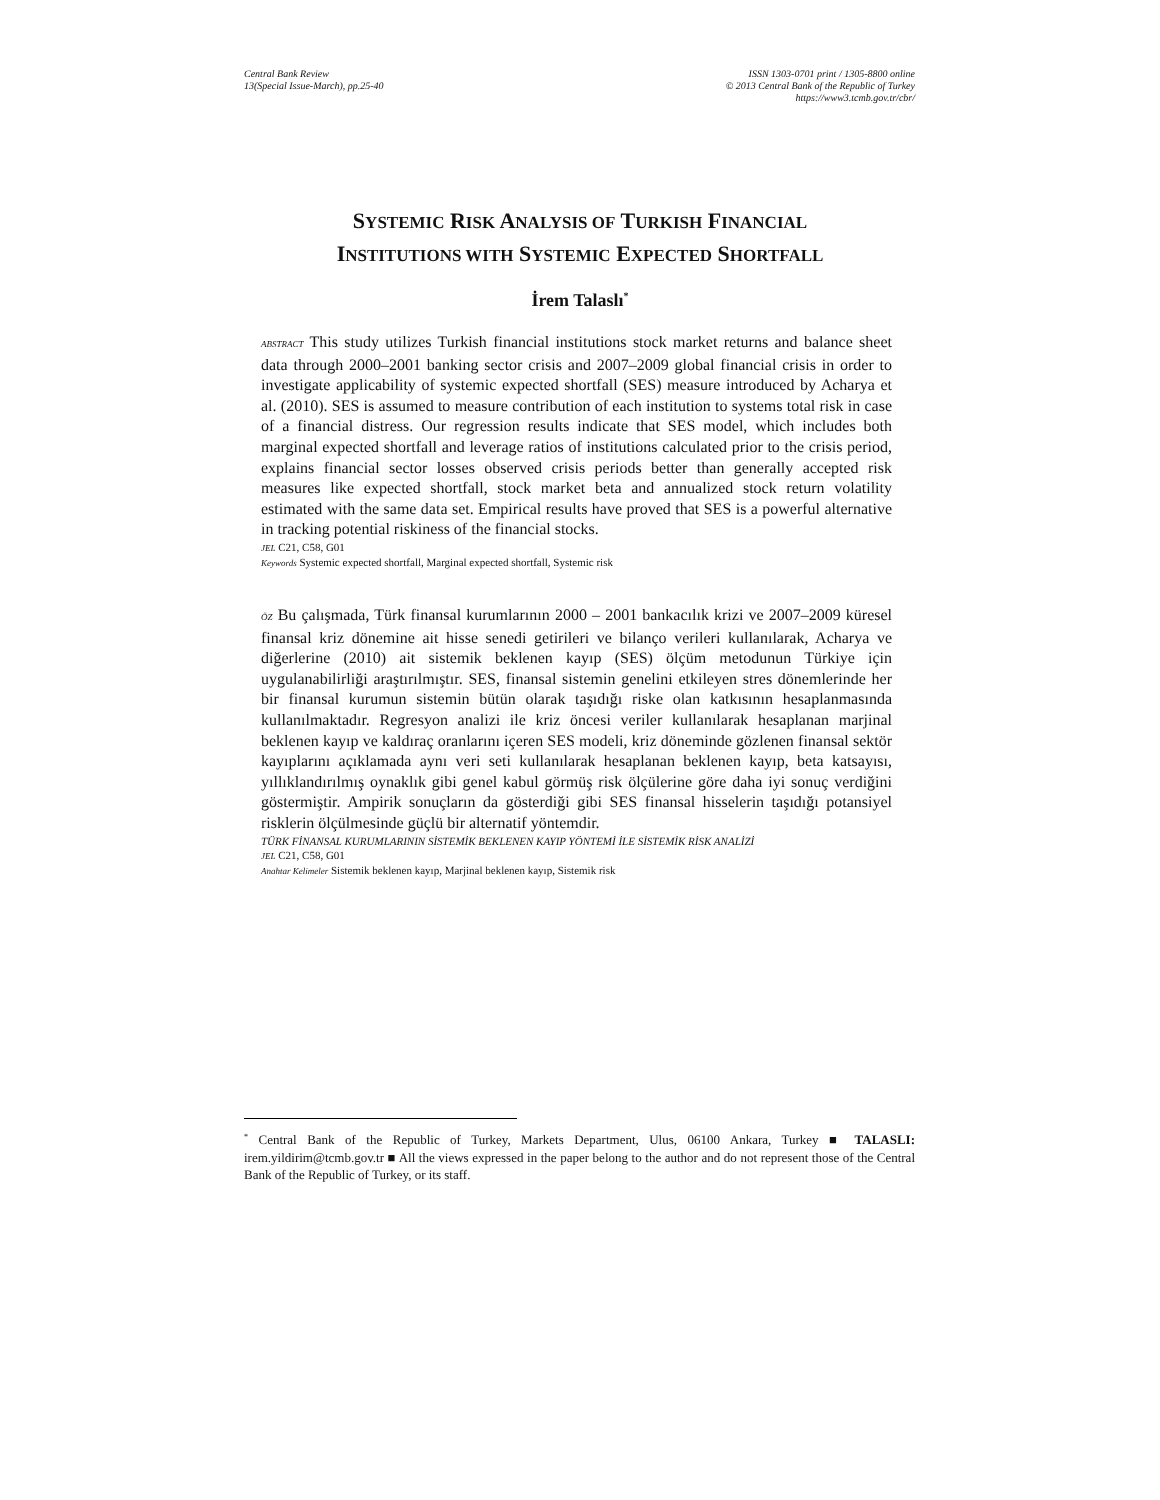Central Bank Review
13(Special Issue-March), pp.25-40
ISSN 1303-0701 print / 1305-8800 online
© 2013 Central Bank of the Republic of Turkey
https://www3.tcmb.gov.tr/cbr/
SYSTEMIC RISK ANALYSIS OF TURKISH FINANCIAL
INSTITUTIONS WITH SYSTEMIC EXPECTED SHORTFALL
İrem Talaslı<sup>*</sup>
ABSTRACT This study utilizes Turkish financial institutions stock market returns and balance sheet data through 2000–2001 banking sector crisis and 2007–2009 global financial crisis in order to investigate applicability of systemic expected shortfall (SES) measure introduced by Acharya et al. (2010). SES is assumed to measure contribution of each institution to systems total risk in case of a financial distress. Our regression results indicate that SES model, which includes both marginal expected shortfall and leverage ratios of institutions calculated prior to the crisis period, explains financial sector losses observed crisis periods better than generally accepted risk measures like expected shortfall, stock market beta and annualized stock return volatility estimated with the same data set. Empirical results have proved that SES is a powerful alternative in tracking potential riskiness of the financial stocks.
JEL C21, C58, G01
Keywords Systemic expected shortfall, Marginal expected shortfall, Systemic risk
ÖZ Bu çalışmada, Türk finansal kurumlarının 2000 – 2001 bankacılık krizi ve 2007–2009 küresel finansal kriz dönemine ait hisse senedi getirileri ve bilanço verileri kullanılarak, Acharya ve diğerlerine (2010) ait sistemik beklenen kayıp (SES) ölçüm metodunun Türkiye için uygulanabilirliği araştırılmıştır. SES, finansal sistemin genelini etkileyen stres dönemlerinde her bir finansal kurumun sistemin bütün olarak taşıdığı riske olan katkısının hesaplanmasında kullanılmaktadır. Regresyon analizi ile kriz öncesi veriler kullanılarak hesaplanan marjinal beklenen kayıp ve kaldıraç oranlarını içeren SES modeli, kriz döneminde gözlenen finansal sektör kayıplarını açıklamada aynı veri seti kullanılarak hesaplanan beklenen kayıp, beta katsayısı, yıllıklandırılmış oynaklık gibi genel kabul görmüş risk ölçülerine göre daha iyi sonuç verdiğini göstermiştir. Ampirik sonuçların da gösterdiği gibi SES finansal hisselerin taşıdığı potansiyel risklerin ölçülmesinde güçlü bir alternatif yöntemdir.
TÜRK FİNANSAL KURUMLARININ SİSTEMİK BEKLENEN KAYIP YÖNTEMİ İLE SİSTEMİK RİSK ANALİZİ
JEL C21, C58, G01
Anahtar Kelimeler Sistemik beklenen kayıp, Marjinal beklenen kayıp, Sistemik risk
<sup>*</sup> Central Bank of the Republic of Turkey, Markets Department, Ulus, 06100 Ankara, Turkey ■ TALASLI: irem.yildirim@tcmb.gov.tr ■ All the views expressed in the paper belong to the author and do not represent those of the Central Bank of the Republic of Turkey, or its staff.